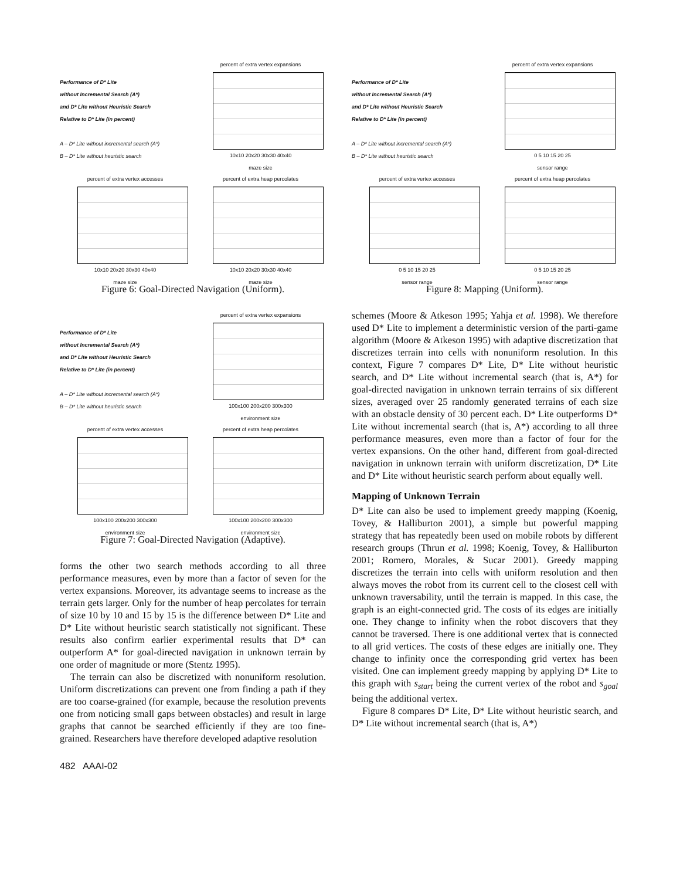Performance of D* Lite
without Incremental Search (A*)
and D* Lite without Heuristic Search
Relative to D* Lite (in percent)
A – D* Lite without incremental search (A*)
B – D* Lite without heuristic search
percent of extra vertex expansions
10x10 20x20 30x30 40x40
maze size
percent of extra vertex accesses
10x10 20x20 30x30 40x40
maze size
percent of extra heap percolates
10x10 20x20 30x30 40x40
maze size
Figure 6: Goal-Directed Navigation (Uniform).
Performance of D* Lite
without Incremental Search (A*)
and D* Lite without Heuristic Search
Relative to D* Lite (in percent)
A – D* Lite without incremental search (A*)
B – D* Lite without heuristic search
percent of extra vertex expansions
100x100 200x200 300x300
environment size
percent of extra vertex accesses
100x100 200x200 300x300
environment size
percent of extra heap percolates
100x100 200x200 300x300
environment size
Figure 7: Goal-Directed Navigation (Adaptive).
forms the other two search methods according to all three performance measures, even by more than a factor of seven for the vertex expansions. Moreover, its advantage seems to increase as the terrain gets larger. Only for the number of heap percolates for terrain of size 10 by 10 and 15 by 15 is the difference between D* Lite and D* Lite without heuristic search statistically not significant. These results also confirm earlier experimental results that D* can outperform A* for goal-directed navigation in unknown terrain by one order of magnitude or more (Stentz 1995).
The terrain can also be discretized with nonuniform resolution. Uniform discretizations can prevent one from finding a path if they are too coarse-grained (for example, because the resolution prevents one from noticing small gaps between obstacles) and result in large graphs that cannot be searched efficiently if they are too fine-grained. Researchers have therefore developed adaptive resolution
Performance of D* Lite
without Incremental Search (A*)
and D* Lite without Heuristic Search
Relative to D* Lite (in percent)
A – D* Lite without incremental search (A*)
B – D* Lite without heuristic search
percent of extra vertex expansions
0 5 10 15 20 25
sensor range
percent of extra vertex accesses
0 5 10 15 20 25
sensor range
percent of extra heap percolates
0 5 10 15 20 25
sensor range
Figure 8: Mapping (Uniform).
schemes (Moore & Atkeson 1995; Yahja et al. 1998). We therefore used D* Lite to implement a deterministic version of the parti-game algorithm (Moore & Atkeson 1995) with adaptive discretization that discretizes terrain into cells with nonuniform resolution. In this context, Figure 7 compares D* Lite, D* Lite without heuristic search, and D* Lite without incremental search (that is, A*) for goal-directed navigation in unknown terrain terrains of six different sizes, averaged over 25 randomly generated terrains of each size with an obstacle density of 30 percent each. D* Lite outperforms D* Lite without incremental search (that is, A*) according to all three performance measures, even more than a factor of four for the vertex expansions. On the other hand, different from goal-directed navigation in unknown terrain with uniform discretization, D* Lite and D* Lite without heuristic search perform about equally well.
Mapping of Unknown Terrain
D* Lite can also be used to implement greedy mapping (Koenig, Tovey, & Halliburton 2001), a simple but powerful mapping strategy that has repeatedly been used on mobile robots by different research groups (Thrun et al. 1998; Koenig, Tovey, & Halliburton 2001; Romero, Morales, & Sucar 2001). Greedy mapping discretizes the terrain into cells with uniform resolution and then always moves the robot from its current cell to the closest cell with unknown traversability, until the terrain is mapped. In this case, the graph is an eight-connected grid. The costs of its edges are initially one. They change to infinity when the robot discovers that they cannot be traversed. There is one additional vertex that is connected to all grid vertices. The costs of these edges are initially one. They change to infinity once the corresponding grid vertex has been visited. One can implement greedy mapping by applying D* Lite to this graph with s<sub>start</sub> being the current vertex of the robot and s<sub>goal</sub> being the additional vertex.
Figure 8 compares D* Lite, D* Lite without heuristic search, and D* Lite without incremental search (that is, A*)
482 AAAI-02